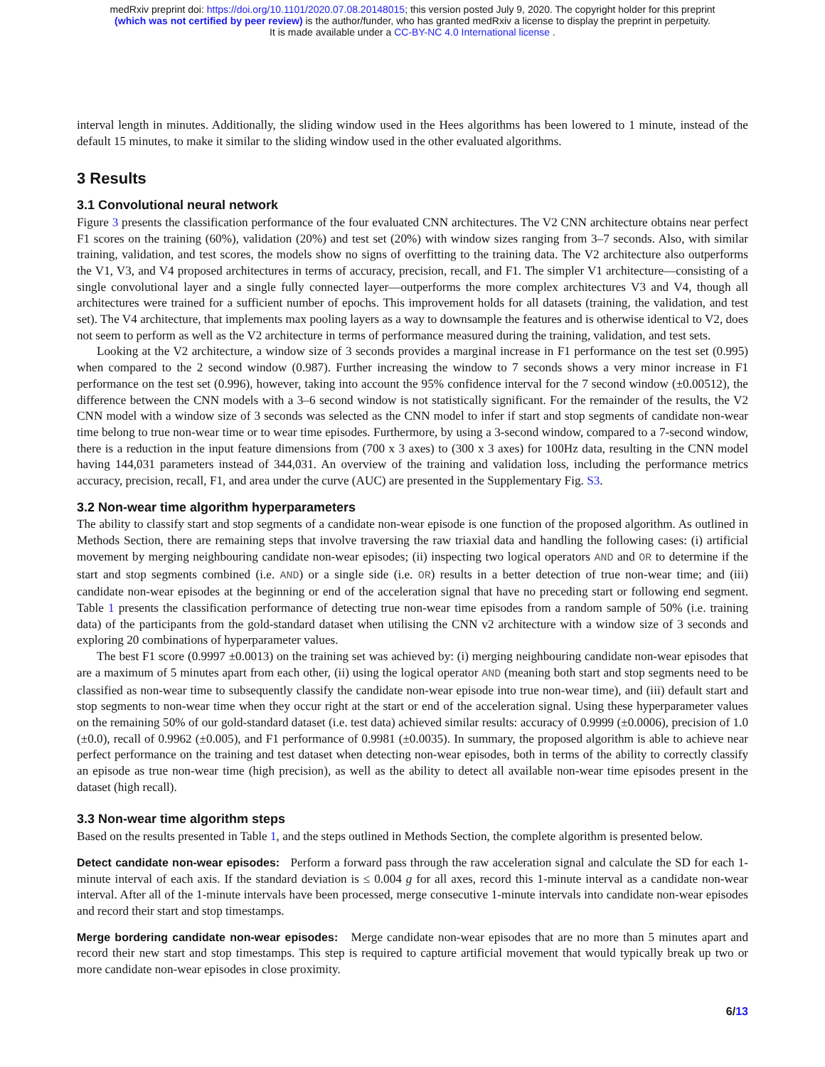medRxiv preprint doi: https://doi.org/10.1101/2020.07.08.20148015; this version posted July 9, 2020. The copyright holder for this preprint
(which was not certified by peer review) is the author/funder, who has granted medRxiv a license to display the preprint in perpetuity.
It is made available under a CC-BY-NC 4.0 International license .
interval length in minutes. Additionally, the sliding window used in the Hees algorithms has been lowered to 1 minute, instead of the default 15 minutes, to make it similar to the sliding window used in the other evaluated algorithms.
3 Results
3.1 Convolutional neural network
Figure 3 presents the classification performance of the four evaluated CNN architectures. The V2 CNN architecture obtains near perfect F1 scores on the training (60%), validation (20%) and test set (20%) with window sizes ranging from 3–7 seconds. Also, with similar training, validation, and test scores, the models show no signs of overfitting to the training data. The V2 architecture also outperforms the V1, V3, and V4 proposed architectures in terms of accuracy, precision, recall, and F1. The simpler V1 architecture—consisting of a single convolutional layer and a single fully connected layer—outperforms the more complex architectures V3 and V4, though all architectures were trained for a sufficient number of epochs. This improvement holds for all datasets (training, the validation, and test set). The V4 architecture, that implements max pooling layers as a way to downsample the features and is otherwise identical to V2, does not seem to perform as well as the V2 architecture in terms of performance measured during the training, validation, and test sets.
Looking at the V2 architecture, a window size of 3 seconds provides a marginal increase in F1 performance on the test set (0.995) when compared to the 2 second window (0.987). Further increasing the window to 7 seconds shows a very minor increase in F1 performance on the test set (0.996), however, taking into account the 95% confidence interval for the 7 second window (±0.00512), the difference between the CNN models with a 3–6 second window is not statistically significant. For the remainder of the results, the V2 CNN model with a window size of 3 seconds was selected as the CNN model to infer if start and stop segments of candidate non-wear time belong to true non-wear time or to wear time episodes. Furthermore, by using a 3-second window, compared to a 7-second window, there is a reduction in the input feature dimensions from (700 x 3 axes) to (300 x 3 axes) for 100Hz data, resulting in the CNN model having 144,031 parameters instead of 344,031. An overview of the training and validation loss, including the performance metrics accuracy, precision, recall, F1, and area under the curve (AUC) are presented in the Supplementary Fig. S3.
3.2 Non-wear time algorithm hyperparameters
The ability to classify start and stop segments of a candidate non-wear episode is one function of the proposed algorithm. As outlined in Methods Section, there are remaining steps that involve traversing the raw triaxial data and handling the following cases: (i) artificial movement by merging neighbouring candidate non-wear episodes; (ii) inspecting two logical operators AND and OR to determine if the start and stop segments combined (i.e. AND) or a single side (i.e. OR) results in a better detection of true non-wear time; and (iii) candidate non-wear episodes at the beginning or end of the acceleration signal that have no preceding start or following end segment. Table 1 presents the classification performance of detecting true non-wear time episodes from a random sample of 50% (i.e. training data) of the participants from the gold-standard dataset when utilising the CNN v2 architecture with a window size of 3 seconds and exploring 20 combinations of hyperparameter values.
The best F1 score (0.9997 ±0.0013) on the training set was achieved by: (i) merging neighbouring candidate non-wear episodes that are a maximum of 5 minutes apart from each other, (ii) using the logical operator AND (meaning both start and stop segments need to be classified as non-wear time to subsequently classify the candidate non-wear episode into true non-wear time), and (iii) default start and stop segments to non-wear time when they occur right at the start or end of the acceleration signal. Using these hyperparameter values on the remaining 50% of our gold-standard dataset (i.e. test data) achieved similar results: accuracy of 0.9999 (±0.0006), precision of 1.0 (±0.0), recall of 0.9962 (±0.005), and F1 performance of 0.9981 (±0.0035). In summary, the proposed algorithm is able to achieve near perfect performance on the training and test dataset when detecting non-wear episodes, both in terms of the ability to correctly classify an episode as true non-wear time (high precision), as well as the ability to detect all available non-wear time episodes present in the dataset (high recall).
3.3 Non-wear time algorithm steps
Based on the results presented in Table 1, and the steps outlined in Methods Section, the complete algorithm is presented below.
Detect candidate non-wear episodes: Perform a forward pass through the raw acceleration signal and calculate the SD for each 1-minute interval of each axis. If the standard deviation is ≤ 0.004 g for all axes, record this 1-minute interval as a candidate non-wear interval. After all of the 1-minute intervals have been processed, merge consecutive 1-minute intervals into candidate non-wear episodes and record their start and stop timestamps.
Merge bordering candidate non-wear episodes: Merge candidate non-wear episodes that are no more than 5 minutes apart and record their new start and stop timestamps. This step is required to capture artificial movement that would typically break up two or more candidate non-wear episodes in close proximity.
6/13